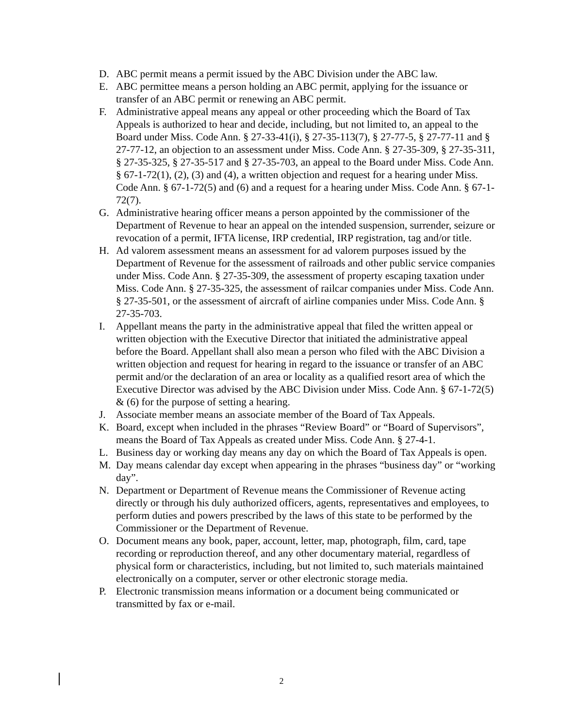D. ABC permit means a permit issued by the ABC Division under the ABC law.
E. ABC permittee means a person holding an ABC permit, applying for the issuance or transfer of an ABC permit or renewing an ABC permit.
F. Administrative appeal means any appeal or other proceeding which the Board of Tax Appeals is authorized to hear and decide, including, but not limited to, an appeal to the Board under Miss. Code Ann. § 27-33-41(i), § 27-35-113(7), § 27-77-5, § 27-77-11 and § 27-77-12, an objection to an assessment under Miss. Code Ann. § 27-35-309, § 27-35-311, § 27-35-325, § 27-35-517 and § 27-35-703, an appeal to the Board under Miss. Code Ann. § 67-1-72(1), (2), (3) and (4), a written objection and request for a hearing under Miss. Code Ann. § 67-1-72(5) and (6) and a request for a hearing under Miss. Code Ann. § 67-1-72(7).
G. Administrative hearing officer means a person appointed by the commissioner of the Department of Revenue to hear an appeal on the intended suspension, surrender, seizure or revocation of a permit, IFTA license, IRP credential, IRP registration, tag and/or title.
H. Ad valorem assessment means an assessment for ad valorem purposes issued by the Department of Revenue for the assessment of railroads and other public service companies under Miss. Code Ann. § 27-35-309, the assessment of property escaping taxation under Miss. Code Ann. § 27-35-325, the assessment of railcar companies under Miss. Code Ann. § 27-35-501, or the assessment of aircraft of airline companies under Miss. Code Ann. § 27-35-703.
I. Appellant means the party in the administrative appeal that filed the written appeal or written objection with the Executive Director that initiated the administrative appeal before the Board. Appellant shall also mean a person who filed with the ABC Division a written objection and request for hearing in regard to the issuance or transfer of an ABC permit and/or the declaration of an area or locality as a qualified resort area of which the Executive Director was advised by the ABC Division under Miss. Code Ann. § 67-1-72(5) & (6) for the purpose of setting a hearing.
J. Associate member means an associate member of the Board of Tax Appeals.
K. Board, except when included in the phrases “Review Board” or “Board of Supervisors”, means the Board of Tax Appeals as created under Miss. Code Ann. § 27-4-1.
L. Business day or working day means any day on which the Board of Tax Appeals is open.
M. Day means calendar day except when appearing in the phrases “business day” or “working day”.
N. Department or Department of Revenue means the Commissioner of Revenue acting directly or through his duly authorized officers, agents, representatives and employees, to perform duties and powers prescribed by the laws of this state to be performed by the Commissioner or the Department of Revenue.
O. Document means any book, paper, account, letter, map, photograph, film, card, tape recording or reproduction thereof, and any other documentary material, regardless of physical form or characteristics, including, but not limited to, such materials maintained electronically on a computer, server or other electronic storage media.
P. Electronic transmission means information or a document being communicated or transmitted by fax or e-mail.
2